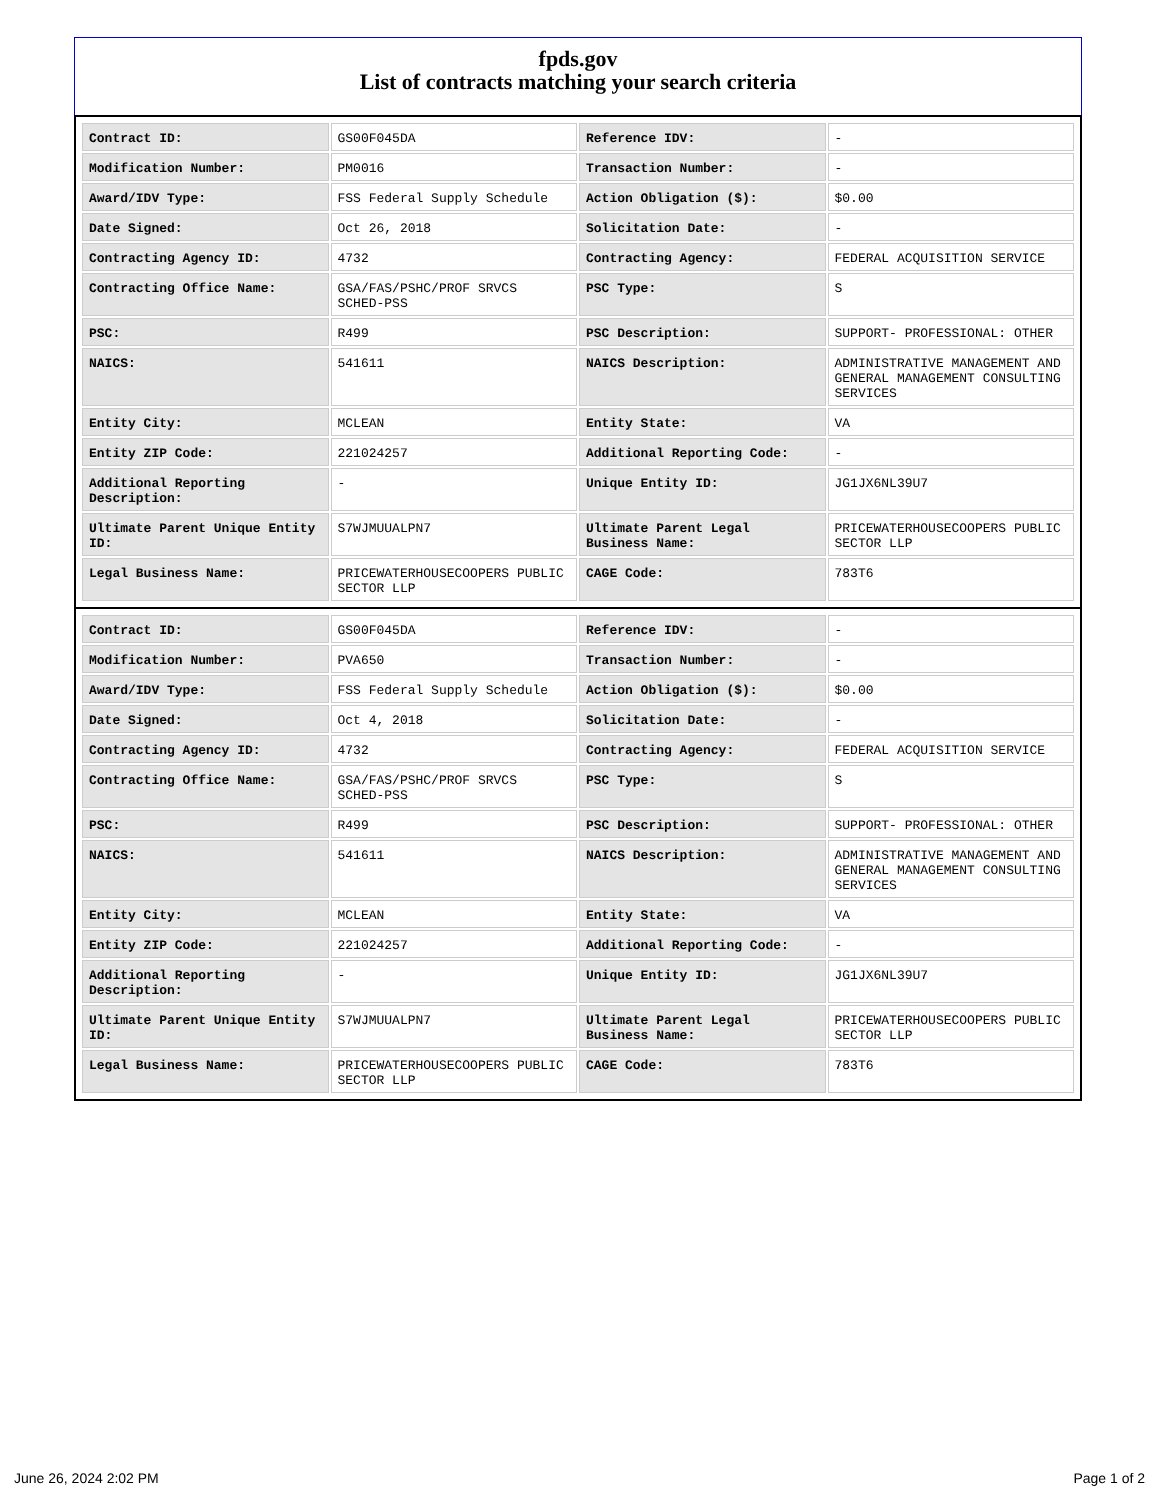fpds.gov
List of contracts matching your search criteria
| Contract ID: | GS00F045DA | Reference IDV: | - |
| Modification Number: | PM0016 | Transaction Number: | - |
| Award/IDV Type: | FSS Federal Supply Schedule | Action Obligation ($): | $0.00 |
| Date Signed: | Oct 26, 2018 | Solicitation Date: | - |
| Contracting Agency ID: | 4732 | Contracting Agency: | FEDERAL ACQUISITION SERVICE |
| Contracting Office Name: | GSA/FAS/PSHC/PROF SRVCS SCHED-PSS | PSC Type: | S |
| PSC: | R499 | PSC Description: | SUPPORT- PROFESSIONAL: OTHER |
| NAICS: | 541611 | NAICS Description: | ADMINISTRATIVE MANAGEMENT AND GENERAL MANAGEMENT CONSULTING SERVICES |
| Entity City: | MCLEAN | Entity State: | VA |
| Entity ZIP Code: | 221024257 | Additional Reporting Code: | - |
| Additional Reporting Description: | - | Unique Entity ID: | JG1JX6NL39U7 |
| Ultimate Parent Unique Entity ID: | S7WJMUUALPN7 | Ultimate Parent Legal Business Name: | PRICEWATERHOUSECOOPERS PUBLIC SECTOR LLP |
| Legal Business Name: | PRICEWATERHOUSECOOPERS PUBLIC SECTOR LLP | CAGE Code: | 783T6 |
| Contract ID: | GS00F045DA | Reference IDV: | - |
| Modification Number: | PVA650 | Transaction Number: | - |
| Award/IDV Type: | FSS Federal Supply Schedule | Action Obligation ($): | $0.00 |
| Date Signed: | Oct 4, 2018 | Solicitation Date: | - |
| Contracting Agency ID: | 4732 | Contracting Agency: | FEDERAL ACQUISITION SERVICE |
| Contracting Office Name: | GSA/FAS/PSHC/PROF SRVCS SCHED-PSS | PSC Type: | S |
| PSC: | R499 | PSC Description: | SUPPORT- PROFESSIONAL: OTHER |
| NAICS: | 541611 | NAICS Description: | ADMINISTRATIVE MANAGEMENT AND GENERAL MANAGEMENT CONSULTING SERVICES |
| Entity City: | MCLEAN | Entity State: | VA |
| Entity ZIP Code: | 221024257 | Additional Reporting Code: | - |
| Additional Reporting Description: | - | Unique Entity ID: | JG1JX6NL39U7 |
| Ultimate Parent Unique Entity ID: | S7WJMUUALPN7 | Ultimate Parent Legal Business Name: | PRICEWATERHOUSECOOPERS PUBLIC SECTOR LLP |
| Legal Business Name: | PRICEWATERHOUSECOOPERS PUBLIC SECTOR LLP | CAGE Code: | 783T6 |
June 26, 2024 2:02 PM Page 1 of 2